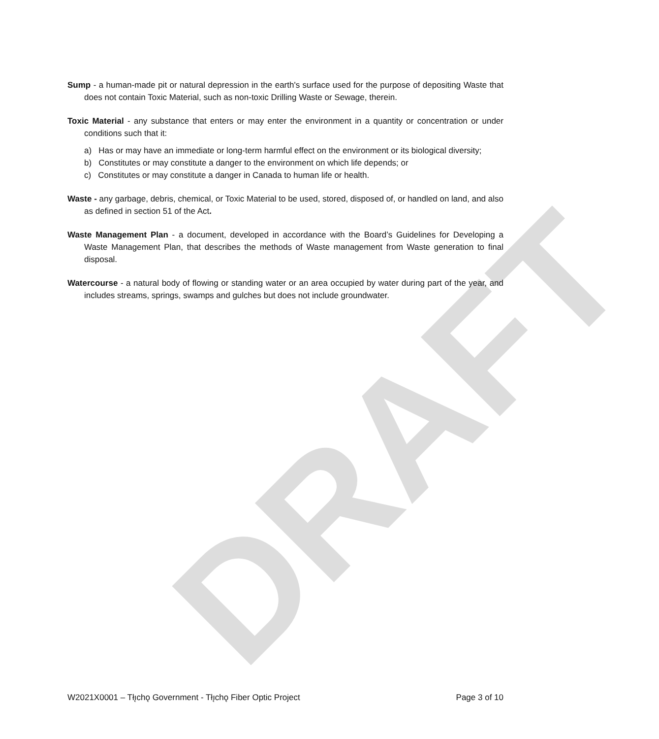DRAFT
Sump - a human-made pit or natural depression in the earth's surface used for the purpose of depositing Waste that does not contain Toxic Material, such as non-toxic Drilling Waste or Sewage, therein.
Toxic Material - any substance that enters or may enter the environment in a quantity or concentration or under conditions such that it:
a) Has or may have an immediate or long-term harmful effect on the environment or its biological diversity;
b) Constitutes or may constitute a danger to the environment on which life depends; or
c) Constitutes or may constitute a danger in Canada to human life or health.
Waste - any garbage, debris, chemical, or Toxic Material to be used, stored, disposed of, or handled on land, and also as defined in section 51 of the Act.
Waste Management Plan - a document, developed in accordance with the Board’s Guidelines for Developing a Waste Management Plan, that describes the methods of Waste management from Waste generation to final disposal.
Watercourse - a natural body of flowing or standing water or an area occupied by water during part of the year, and includes streams, springs, swamps and gulches but does not include groundwater.
W2021X0001 – Tłı̨chǫ Government - Tłı̨chǫ Fiber Optic Project Page 3 of 10